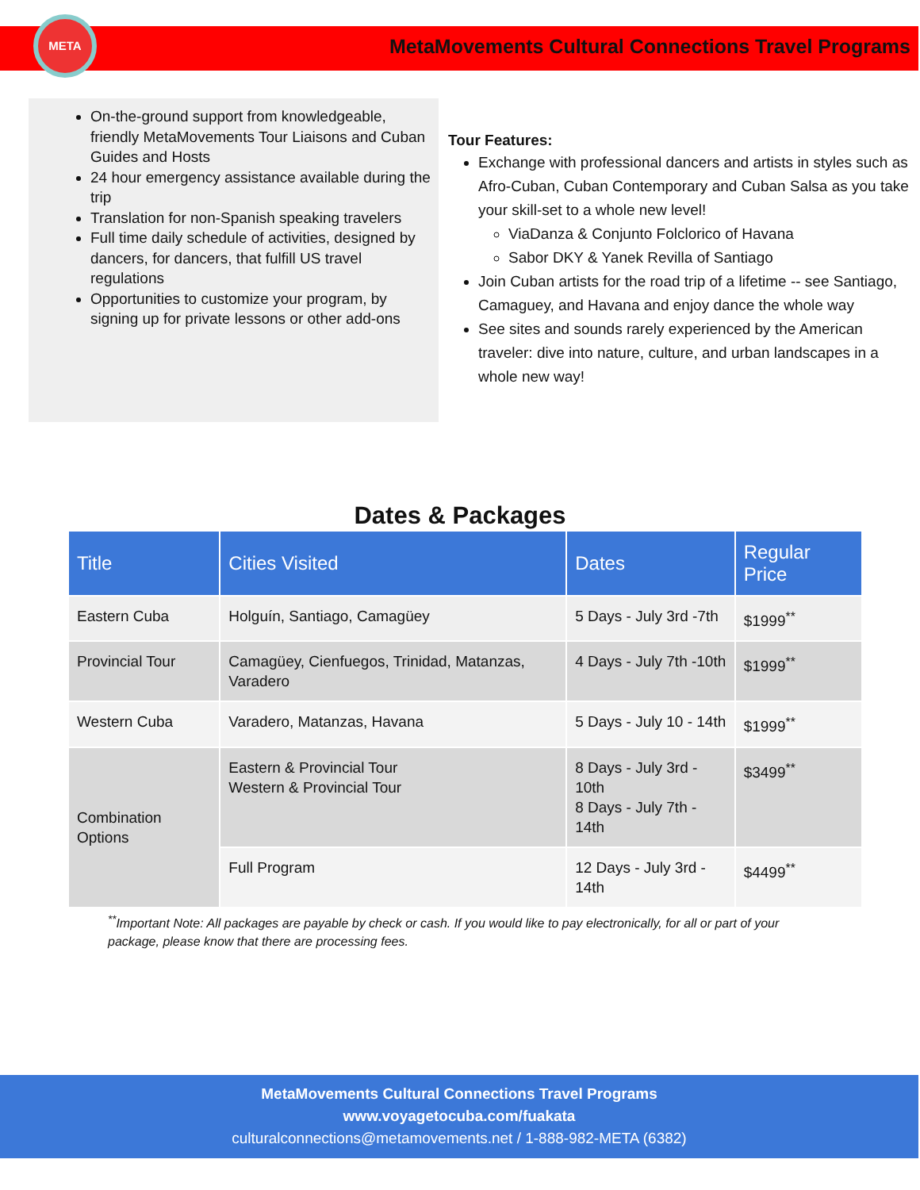META
MetaMovements Cultural Connections Travel Programs
On-the-ground support from knowledgeable, friendly MetaMovements Tour Liaisons and Cuban Guides and Hosts
24 hour emergency assistance available during the trip
Translation for non-Spanish speaking travelers
Full time daily schedule of activities, designed by dancers, for dancers, that fulfill US travel regulations
Opportunities to customize your program, by signing up for private lessons or other add-ons
Tour Features:
Exchange with professional dancers and artists in styles such as Afro-Cuban, Cuban Contemporary and Cuban Salsa as you take your skill-set to a whole new level!
ViaDanza & Conjunto Folclorico of Havana
Sabor DKY & Yanek Revilla of Santiago
Join Cuban artists for the road trip of a lifetime -- see Santiago, Camaguey, and Havana and enjoy dance the whole way
See sites and sounds rarely experienced by the American traveler: dive into nature, culture, and urban landscapes in a whole new way!
Dates & Packages
| Title | Cities Visited | Dates | Regular Price |
| --- | --- | --- | --- |
| Eastern Cuba | Holguín, Santiago, Camagüey | 5 Days - July 3rd -7th | $1999<sup>**</sup> |
| Provincial Tour | Camagüey, Cienfuegos, Trinidad, Matanzas, Varadero | 4 Days - July 7th -10th | $1999<sup>**</sup> |
| Western Cuba | Varadero, Matanzas, Havana | 5 Days - July 10 - 14th | $1999<sup>**</sup> |
| Combination Options | Eastern & Provincial Tour Western & Provincial Tour | 8 Days - July 3rd - 10th 8 Days - July 7th - 14th | $3499<sup>**</sup> |
| | Full Program | 12 Days - July 3rd - 14th | $4499<sup>**</sup> |
<sup>**</sup> Important Note: All packages are payable by check or cash. If you would like to pay electronically, for all or part of your package, please know that there are processing fees.
MetaMovements Cultural Connections Travel Programs
www.voyagetocuba.com/fuakata
culturalconnections@metamovements.net / 1-888-982-META (6382)